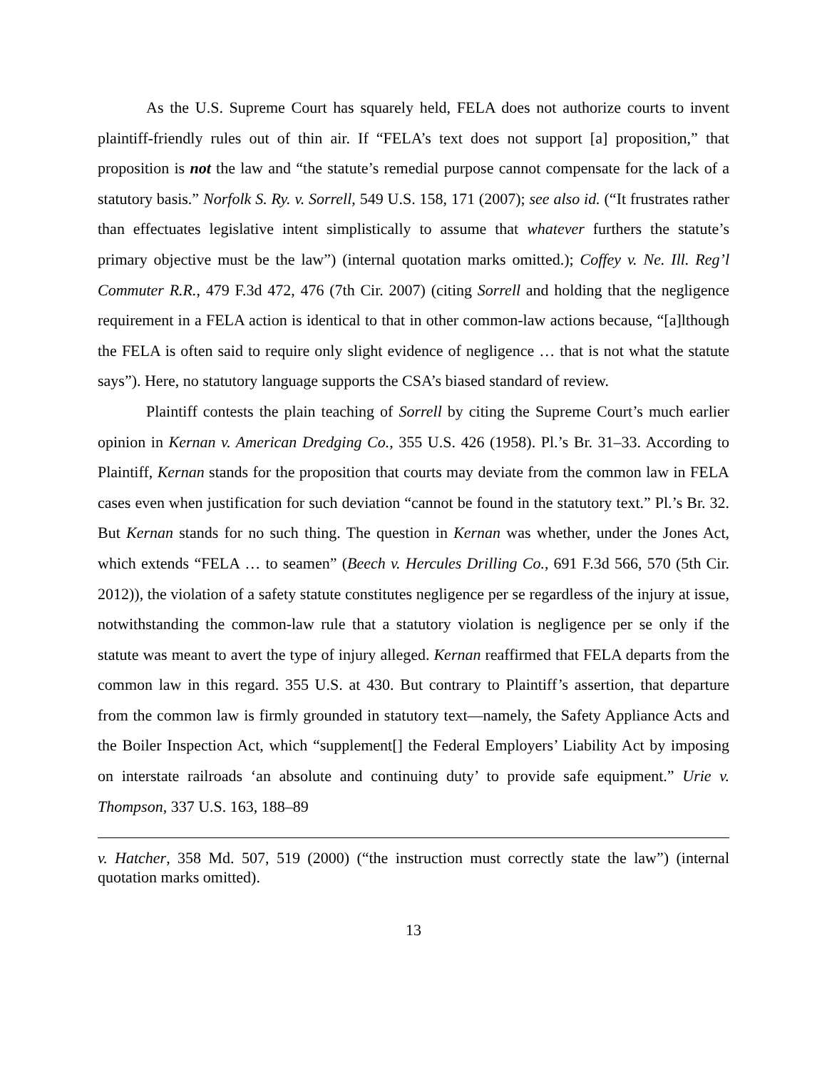As the U.S. Supreme Court has squarely held, FELA does not authorize courts to invent plaintiff-friendly rules out of thin air. If “FELA’s text does not support [a] proposition,” that proposition is not the law and “the statute’s remedial purpose cannot compensate for the lack of a statutory basis.” Norfolk S. Ry. v. Sorrell, 549 U.S. 158, 171 (2007); see also id. (“It frustrates rather than effectuates legislative intent simplistically to assume that whatever furthers the statute’s primary objective must be the law”) (internal quotation marks omitted.); Coffey v. Ne. Ill. Reg’l Commuter R.R., 479 F.3d 472, 476 (7th Cir. 2007) (citing Sorrell and holding that the negligence requirement in a FELA action is identical to that in other common-law actions because, “[a]lthough the FELA is often said to require only slight evidence of negligence … that is not what the statute says”). Here, no statutory language supports the CSA’s biased standard of review.
Plaintiff contests the plain teaching of Sorrell by citing the Supreme Court’s much earlier opinion in Kernan v. American Dredging Co., 355 U.S. 426 (1958). Pl.’s Br. 31–33. According to Plaintiff, Kernan stands for the proposition that courts may deviate from the common law in FELA cases even when justification for such deviation “cannot be found in the statutory text.” Pl.’s Br. 32. But Kernan stands for no such thing. The question in Kernan was whether, under the Jones Act, which extends “FELA … to seamen” (Beech v. Hercules Drilling Co., 691 F.3d 566, 570 (5th Cir. 2012)), the violation of a safety statute constitutes negligence per se regardless of the injury at issue, notwithstanding the common-law rule that a statutory violation is negligence per se only if the statute was meant to avert the type of injury alleged. Kernan reaffirmed that FELA departs from the common law in this regard. 355 U.S. at 430. But contrary to Plaintiff’s assertion, that departure from the common law is firmly grounded in statutory text—namely, the Safety Appliance Acts and the Boiler Inspection Act, which “supplement[] the Federal Employers’ Liability Act by imposing on interstate railroads ‘an absolute and continuing duty’ to provide safe equipment.” Urie v. Thompson, 337 U.S. 163, 188–89
v. Hatcher, 358 Md. 507, 519 (2000) (“the instruction must correctly state the law”) (internal quotation marks omitted).
13